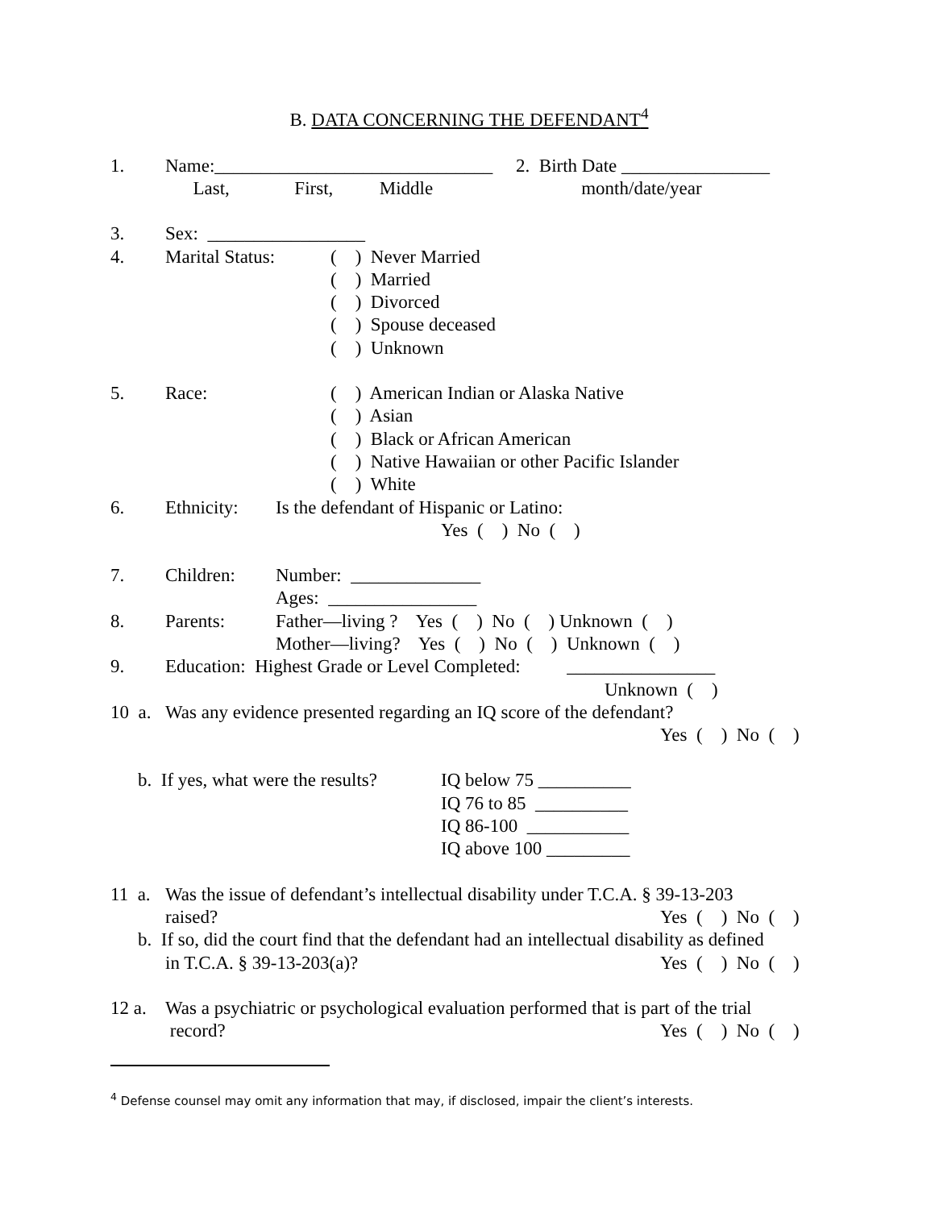B. DATA CONCERNING THE DEFENDANT<sup>4</sup>
1. Name:______________________________ 2. Birth Date ________________
Last, First, Middle month/date/year
3. Sex: _________________
4. Marital Status: ( ) Never Married
( ) Married
( ) Divorced
( ) Spouse deceased
( ) Unknown
5. Race: ( ) American Indian or Alaska Native
( ) Asian
( ) Black or African American
( ) Native Hawaiian or other Pacific Islander
( ) White
6. Ethnicity: Is the defendant of Hispanic or Latino:
Yes ( ) No ( )
7. Children: Number: ______________
Ages: ________________
8. Parents: Father—living ? Yes ( ) No ( ) Unknown ( )
Mother—living? Yes ( ) No ( ) Unknown ( )
9. Education: Highest Grade or Level Completed: ________________
Unknown ( )
10 a. Was any evidence presented regarding an IQ score of the defendant?
Yes ( ) No ( )
b. If yes, what were the results? IQ below 75 __________
IQ 76 to 85 __________
IQ 86-100 ___________
IQ above 100 _________
11 a. Was the issue of defendant’s intellectual disability under T.C.A. § 39-13-203
raised? Yes ( ) No ( )
b. If so, did the court find that the defendant had an intellectual disability as defined
in T.C.A. § 39-13-203(a)? Yes ( ) No ( )
12 a. Was a psychiatric or psychological evaluation performed that is part of the trial
record? Yes ( ) No ( )
<sup>4</sup> Defense counsel may omit any information that may, if disclosed, impair the client’s interests.